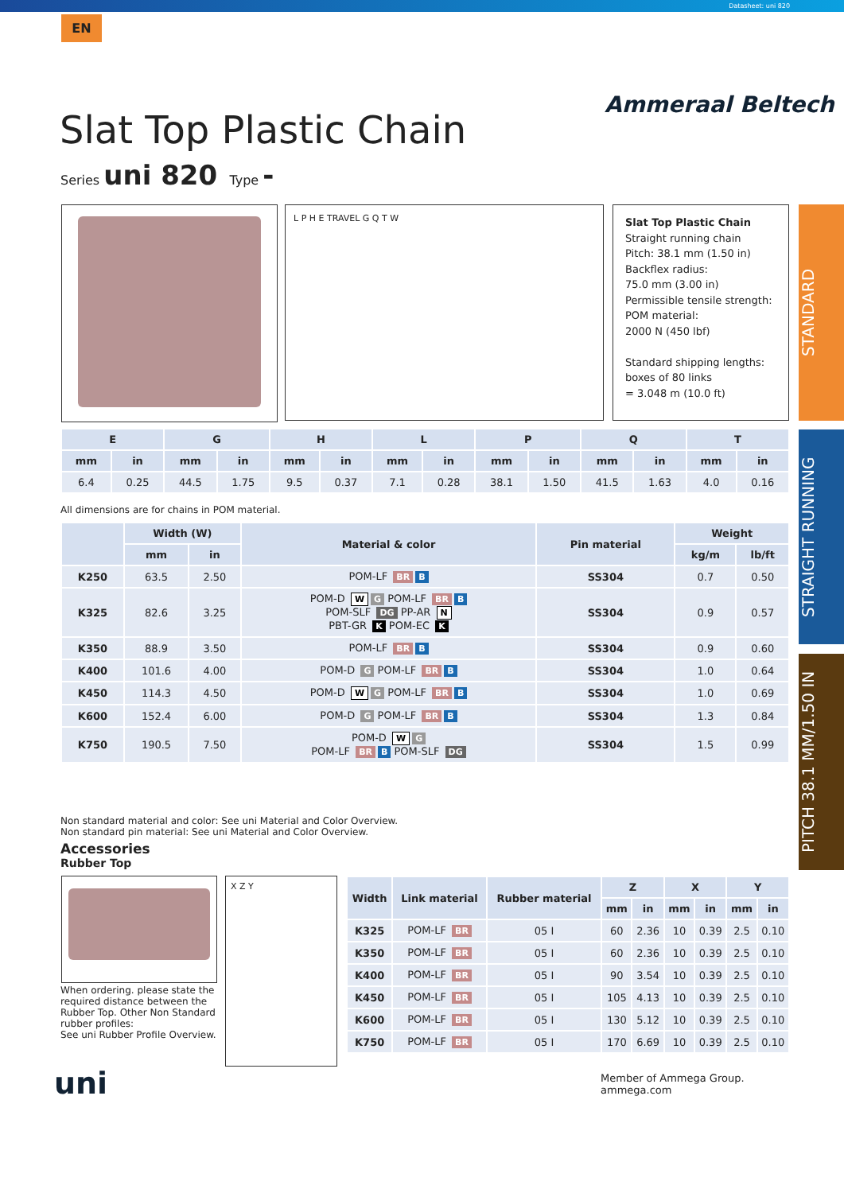Datasheet: uni 820
EN
Ammeraal Beltech
Slat Top Plastic Chain
Series uni 820 Type -
L P H E TRAVEL G Q T W
Slat Top Plastic Chain
Straight running chain
Pitch: 38.1 mm (1.50 in)
Backflex radius:
75.0 mm (3.00 in)
Permissible tensile strength:
POM material:
2000 N (450 lbf)
Standard shipping lengths:
boxes of 80 links
= 3.048 m (10.0 ft)
STANDARD
STRAIGHT RUNNING
PITCH 38.1 MM/1.50 IN
| E | | G | | H | | L | | P | | Q | | T | |
| --- | --- | --- | --- | --- | --- | --- | --- | --- | --- | --- | --- | --- | --- |
| mm | in | mm | in | mm | in | mm | in | mm | in | mm | in | mm | in |
| 6.4 | 0.25 | 44.5 | 1.75 | 9.5 | 0.37 | 7.1 | 0.28 | 38.1 | 1.50 | 41.5 | 1.63 | 4.0 | 0.16 |
All dimensions are for chains in POM material.
| | Width (W) | | Material & color | Pin material | Weight | |
| --- | --- | --- | --- | --- | --- | --- |
| | mm | in | | | kg/m | lb/ft |
| K250 | 63.5 | 2.50 | POM-LF BR B | SS304 | 0.7 | 0.50 |
| K325 | 82.6 | 3.25 | POM-D W G POM-LF BR B POM-SLF DG PP-AR N PBT-GR K POM-EC K | SS304 | 0.9 | 0.57 |
| K350 | 88.9 | 3.50 | POM-LF BR B | SS304 | 0.9 | 0.60 |
| K400 | 101.6 | 4.00 | POM-D G POM-LF BR B | SS304 | 1.0 | 0.64 |
| K450 | 114.3 | 4.50 | POM-D W G POM-LF BR B | SS304 | 1.0 | 0.69 |
| K600 | 152.4 | 6.00 | POM-D G POM-LF BR B | SS304 | 1.3 | 0.84 |
| K750 | 190.5 | 7.50 | POM-D W G POM-LF BR B POM-SLF DG | SS304 | 1.5 | 0.99 |
Non standard material and color: See uni Material and Color Overview.
Non standard pin material: See uni Material and Color Overview.
Accessories
Rubber Top
When ordering. please state the required distance between the Rubber Top. Other Non Standard rubber profiles:
See uni Rubber Profile Overview.
X Z Y
| Width | Link material | Rubber material | Z | | X | | Y | |
| --- | --- | --- | --- | --- | --- | --- | --- | --- |
| | | | mm | in | mm | in | mm | in |
| K325 | POM-LF BR | 05 I | 60 | 2.36 | 10 | 0.39 | 2.5 | 0.10 |
| K350 | POM-LF BR | 05 I | 60 | 2.36 | 10 | 0.39 | 2.5 | 0.10 |
| K400 | POM-LF BR | 05 I | 90 | 3.54 | 10 | 0.39 | 2.5 | 0.10 |
| K450 | POM-LF BR | 05 I | 105 | 4.13 | 10 | 0.39 | 2.5 | 0.10 |
| K600 | POM-LF BR | 05 I | 130 | 5.12 | 10 | 0.39 | 2.5 | 0.10 |
| K750 | POM-LF BR | 05 I | 170 | 6.69 | 10 | 0.39 | 2.5 | 0.10 |
uni
Member of Ammega Group.
ammega.com